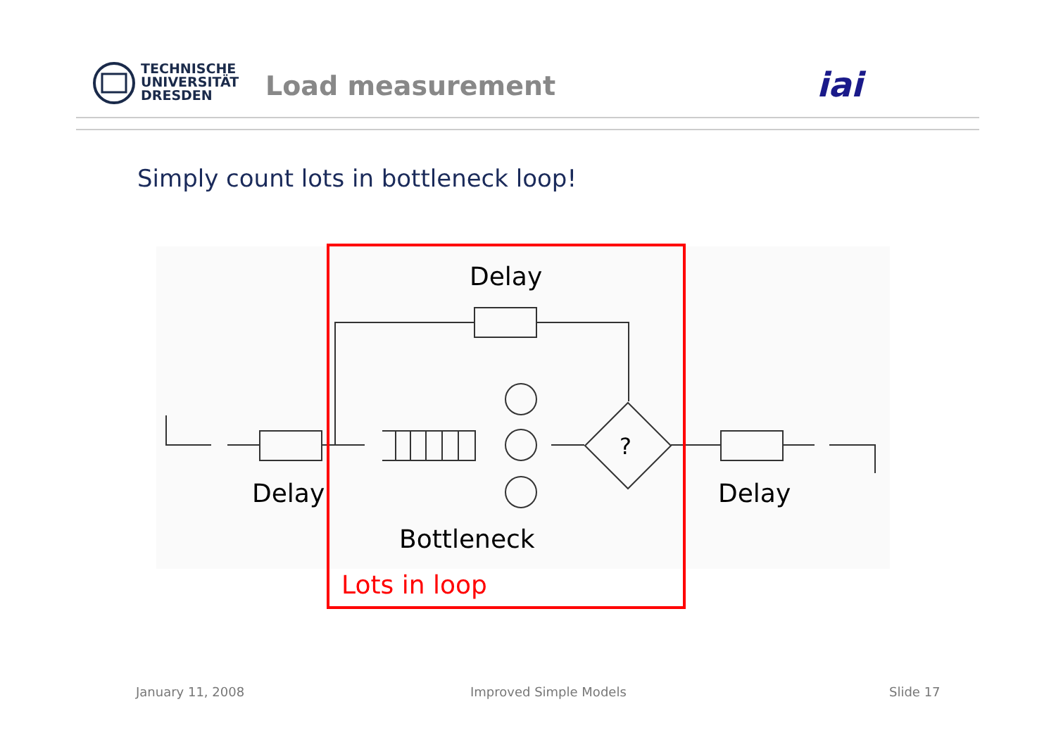TECHNISCHE
UNIVERSITÄT
DRESDEN
Load measurement iai
Simply count lots in bottleneck loop!
Delay
?
Delay Delay
Bottleneck
Lots in loop
January 11, 2008 Improved Simple Models Slide 17